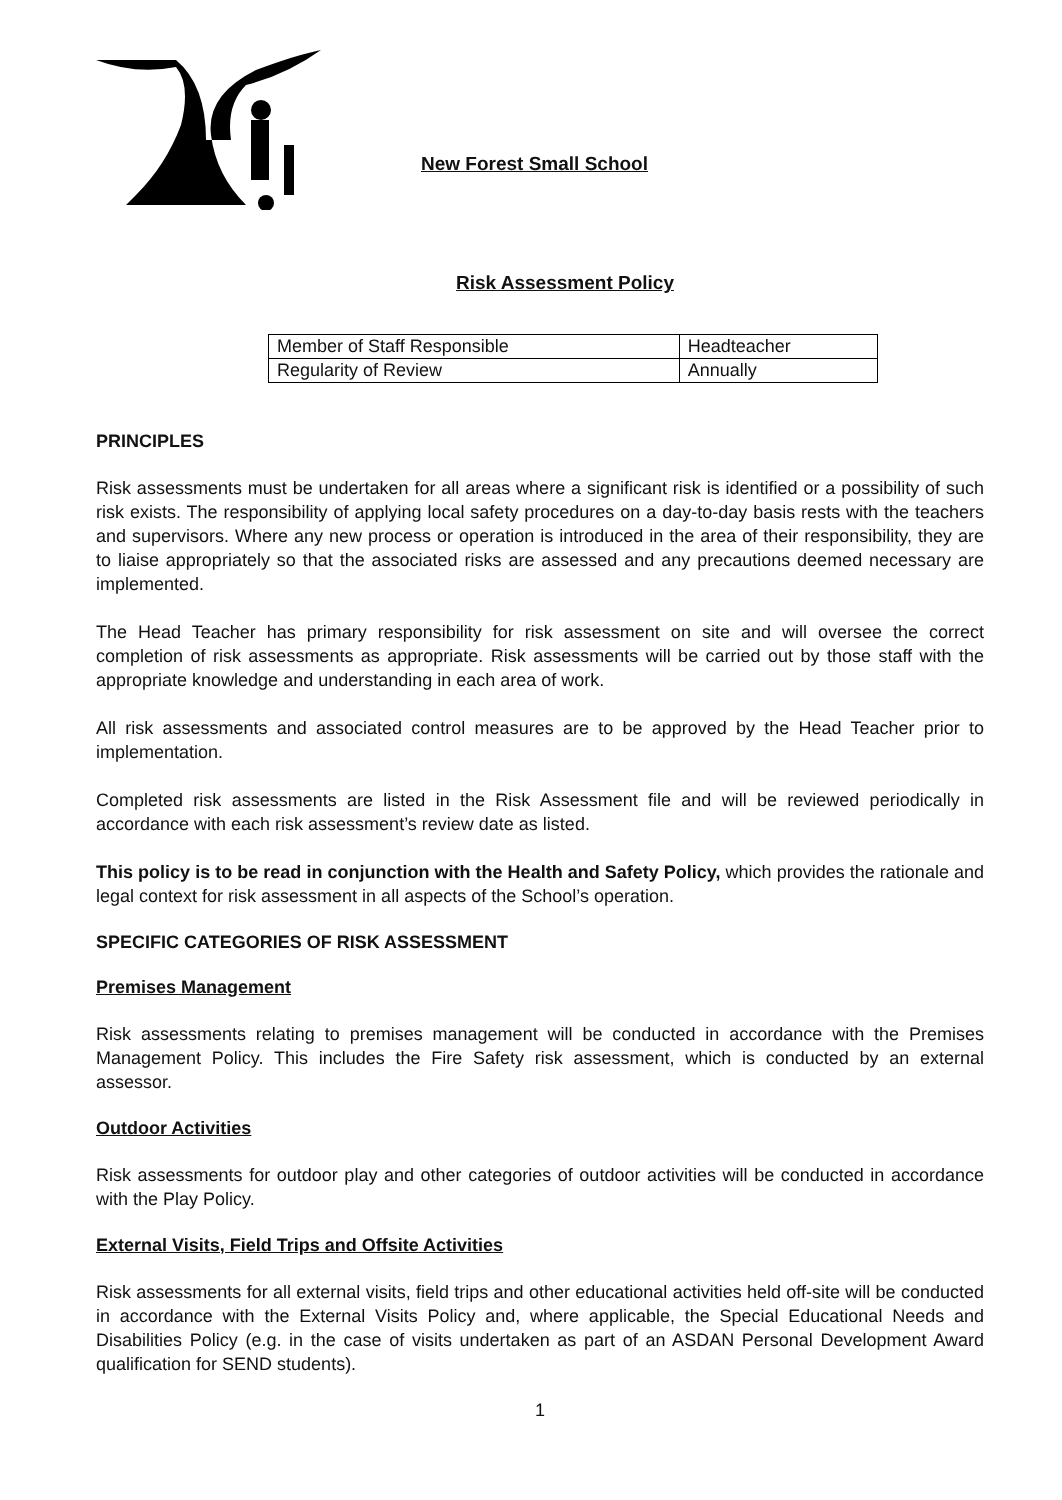New Forest Small School
Risk Assessment Policy
| Member of Staff Responsible | Headteacher |
| Regularity of Review | Annually |
PRINCIPLES
Risk assessments must be undertaken for all areas where a significant risk is identified or a possibility of such risk exists. The responsibility of applying local safety procedures on a day-to-day basis rests with the teachers and supervisors. Where any new process or operation is introduced in the area of their responsibility, they are to liaise appropriately so that the associated risks are assessed and any precautions deemed necessary are implemented.
The Head Teacher has primary responsibility for risk assessment on site and will oversee the correct completion of risk assessments as appropriate. Risk assessments will be carried out by those staff with the appropriate knowledge and understanding in each area of work.
All risk assessments and associated control measures are to be approved by the Head Teacher prior to implementation.
Completed risk assessments are listed in the Risk Assessment file and will be reviewed periodically in accordance with each risk assessment’s review date as listed.
This policy is to be read in conjunction with the Health and Safety Policy, which provides the rationale and legal context for risk assessment in all aspects of the School’s operation.
SPECIFIC CATEGORIES OF RISK ASSESSMENT
Premises Management
Risk assessments relating to premises management will be conducted in accordance with the Premises Management Policy. This includes the Fire Safety risk assessment, which is conducted by an external assessor.
Outdoor Activities
Risk assessments for outdoor play and other categories of outdoor activities will be conducted in accordance with the Play Policy.
External Visits, Field Trips and Offsite Activities
Risk assessments for all external visits, field trips and other educational activities held off-site will be conducted in accordance with the External Visits Policy and, where applicable, the Special Educational Needs and Disabilities Policy (e.g. in the case of visits undertaken as part of an ASDAN Personal Development Award qualification for SEND students).
1